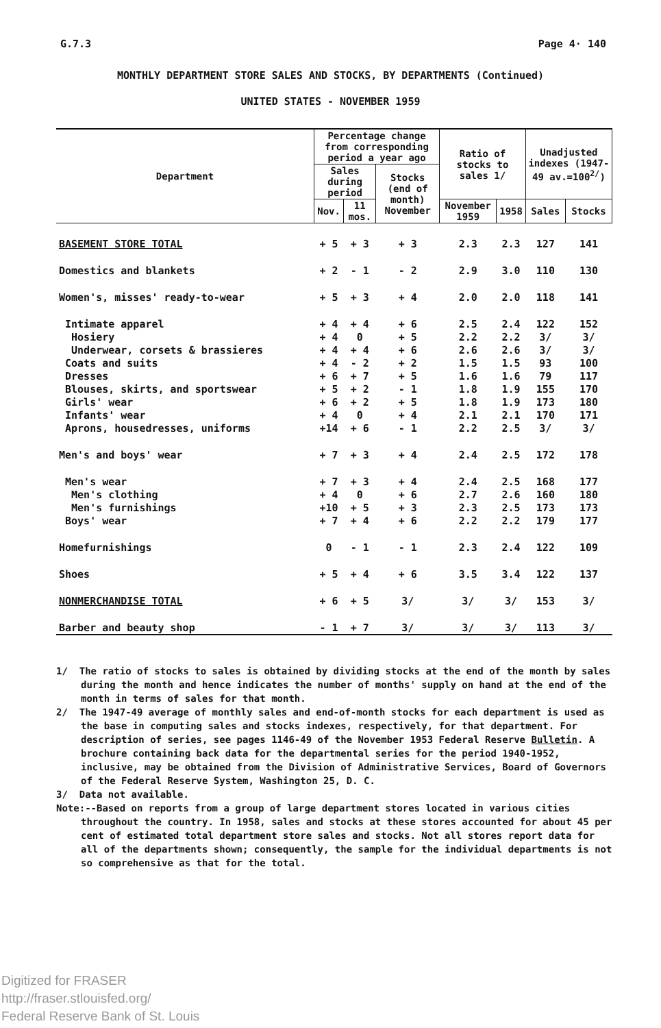G.7.3 Page 4· 140
MONTHLY DEPARTMENT STORE SALES AND STOCKS, BY DEPARTMENTS (Continued)
UNITED STATES - NOVEMBER 1959
| Department | Percentage change from corresponding period a year ago | | | Ratio of stocks to sales 1/ | | Unadjusted indexes (1947-49 av.=100<sup>2/</sup>) | |
| --- | --- | --- | --- | --- | --- | --- | --- |
| | Sales during period | | Stocks (end of month) November | | | | |
| | Nov. | 11 mos. | | November 1959 | 1958 | Sales | Stocks |
| BASEMENT STORE TOTAL | + 5 | + 3 | + 3 | 2.3 | 2.3 | 127 | 141 |
| Domestics and blankets | + 2 | - 1 | - 2 | 2.9 | 3.0 | 110 | 130 |
| Women's, misses' ready-to-wear | + 5 | + 3 | + 4 | 2.0 | 2.0 | 118 | 141 |
| Intimate apparel | + 4 | + 4 | + 6 | 2.5 | 2.4 | 122 | 152 |
| Hosiery | + 4 | 0 | + 5 | 2.2 | 2.2 | 3/ | 3/ |
| Underwear, corsets & brassieres | + 4 | + 4 | + 6 | 2.6 | 2.6 | 3/ | 3/ |
| Coats and suits | + 4 | - 2 | + 2 | 1.5 | 1.5 | 93 | 100 |
| Dresses | + 6 | + 7 | + 5 | 1.6 | 1.6 | 79 | 117 |
| Blouses, skirts, and sportswear | + 5 | + 2 | - 1 | 1.8 | 1.9 | 155 | 170 |
| Girls' wear | + 6 | + 2 | + 5 | 1.8 | 1.9 | 173 | 180 |
| Infants' wear | + 4 | 0 | + 4 | 2.1 | 2.1 | 170 | 171 |
| Aprons, housedresses, uniforms | +14 | + 6 | - 1 | 2.2 | 2.5 | 3/ | 3/ |
| Men's and boys' wear | + 7 | + 3 | + 4 | 2.4 | 2.5 | 172 | 178 |
| Men's wear | + 7 | + 3 | + 4 | 2.4 | 2.5 | 168 | 177 |
| Men's clothing | + 4 | 0 | + 6 | 2.7 | 2.6 | 160 | 180 |
| Men's furnishings | +10 | + 5 | + 3 | 2.3 | 2.5 | 173 | 173 |
| Boys' wear | + 7 | + 4 | + 6 | 2.2 | 2.2 | 179 | 177 |
| Homefurnishings | 0 | - 1 | - 1 | 2.3 | 2.4 | 122 | 109 |
| Shoes | + 5 | + 4 | + 6 | 3.5 | 3.4 | 122 | 137 |
| NONMERCHANDISE TOTAL | + 6 | + 5 | 3/ | 3/ | 3/ | 153 | 3/ |
| Barber and beauty shop | - 1 | + 7 | 3/ | 3/ | 3/ | 113 | 3/ |
1/ The ratio of stocks to sales is obtained by dividing stocks at the end of the month by sales during the month and hence indicates the number of months' supply on hand at the end of the month in terms of sales for that month.
2/ The 1947-49 average of monthly sales and end-of-month stocks for each department is used as the base in computing sales and stocks indexes, respectively, for that department. For description of series, see pages 1146-49 of the November 1953 Federal Reserve Bulletin. A brochure containing back data for the departmental series for the period 1940-1952, inclusive, may be obtained from the Division of Administrative Services, Board of Governors of the Federal Reserve System, Washington 25, D. C.
3/ Data not available.
Note:--Based on reports from a group of large department stores located in various cities throughout the country. In 1958, sales and stocks at these stores accounted for about 45 per cent of estimated total department store sales and stocks. Not all stores report data for all of the departments shown; consequently, the sample for the individual departments is not so comprehensive as that for the total.
Digitized for FRASER
http://fraser.stlouisfed.org/
Federal Reserve Bank of St. Louis